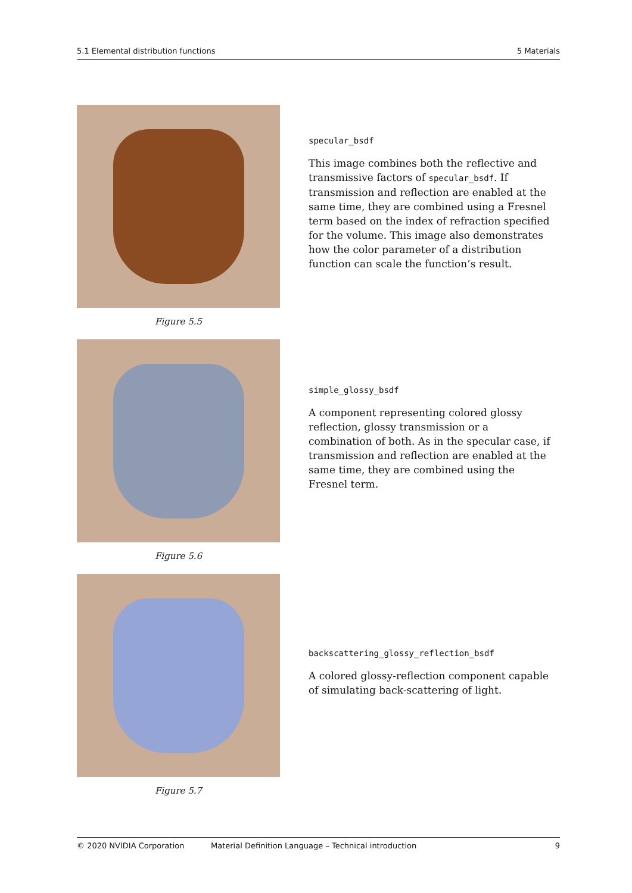5.1 Elemental distribution functions 5 Materials
Figure 5.5
specular_bsdf
This image combines both the reflective and transmissive factors of specular_bsdf. If transmission and reflection are enabled at the same time, they are combined using a Fresnel term based on the index of refraction specified for the volume. This image also demonstrates how the color parameter of a distribution function can scale the function’s result.
Figure 5.6
simple_glossy_bsdf
A component representing colored glossy reflection, glossy transmission or a combination of both. As in the specular case, if transmission and reflection are enabled at the same time, they are combined using the Fresnel term.
Figure 5.7
backscattering_glossy_reflection_bsdf
A colored glossy-reflection component capable of simulating back-scattering of light.
© 2020 NVIDIA Corporation Material Definition Language – Technical introduction 9